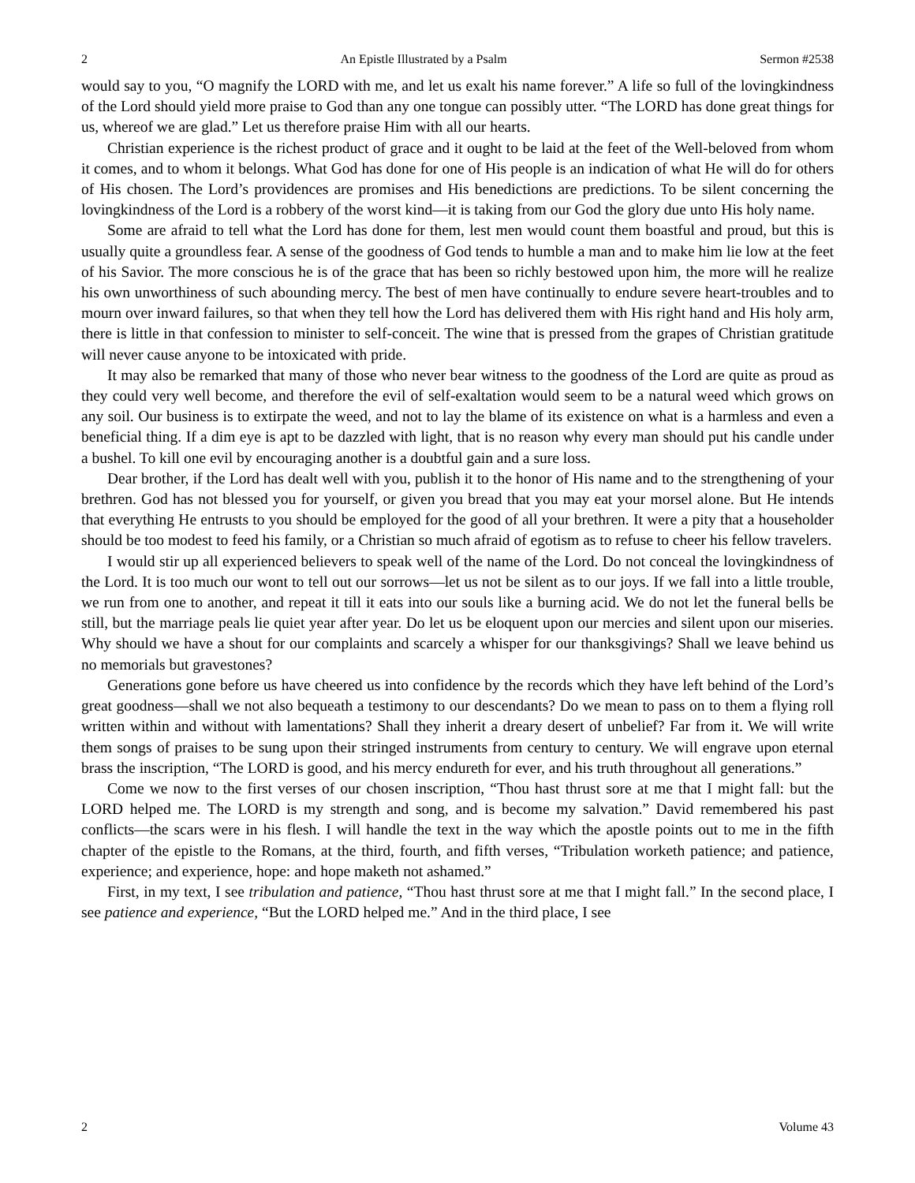2 An Epistle Illustrated by a Psalm Sermon #2538
would say to you, “O magnify the LORD with me, and let us exalt his name forever.” A life so full of the lovingkindness of the Lord should yield more praise to God than any one tongue can possibly utter. “The LORD has done great things for us, whereof we are glad.” Let us therefore praise Him with all our hearts.
Christian experience is the richest product of grace and it ought to be laid at the feet of the Well-beloved from whom it comes, and to whom it belongs. What God has done for one of His people is an indication of what He will do for others of His chosen. The Lord’s providences are promises and His benedictions are predictions. To be silent concerning the lovingkindness of the Lord is a robbery of the worst kind—it is taking from our God the glory due unto His holy name.
Some are afraid to tell what the Lord has done for them, lest men would count them boastful and proud, but this is usually quite a groundless fear. A sense of the goodness of God tends to humble a man and to make him lie low at the feet of his Savior. The more conscious he is of the grace that has been so richly bestowed upon him, the more will he realize his own unworthiness of such abounding mercy. The best of men have continually to endure severe heart-troubles and to mourn over inward failures, so that when they tell how the Lord has delivered them with His right hand and His holy arm, there is little in that confession to minister to self-conceit. The wine that is pressed from the grapes of Christian gratitude will never cause anyone to be intoxicated with pride.
It may also be remarked that many of those who never bear witness to the goodness of the Lord are quite as proud as they could very well become, and therefore the evil of self-exaltation would seem to be a natural weed which grows on any soil. Our business is to extirpate the weed, and not to lay the blame of its existence on what is a harmless and even a beneficial thing. If a dim eye is apt to be dazzled with light, that is no reason why every man should put his candle under a bushel. To kill one evil by encouraging another is a doubtful gain and a sure loss.
Dear brother, if the Lord has dealt well with you, publish it to the honor of His name and to the strengthening of your brethren. God has not blessed you for yourself, or given you bread that you may eat your morsel alone. But He intends that everything He entrusts to you should be employed for the good of all your brethren. It were a pity that a householder should be too modest to feed his family, or a Christian so much afraid of egotism as to refuse to cheer his fellow travelers.
I would stir up all experienced believers to speak well of the name of the Lord. Do not conceal the lovingkindness of the Lord. It is too much our wont to tell out our sorrows—let us not be silent as to our joys. If we fall into a little trouble, we run from one to another, and repeat it till it eats into our souls like a burning acid. We do not let the funeral bells be still, but the marriage peals lie quiet year after year. Do let us be eloquent upon our mercies and silent upon our miseries. Why should we have a shout for our complaints and scarcely a whisper for our thanksgivings? Shall we leave behind us no memorials but gravestones?
Generations gone before us have cheered us into confidence by the records which they have left behind of the Lord’s great goodness—shall we not also bequeath a testimony to our descendants? Do we mean to pass on to them a flying roll written within and without with lamentations? Shall they inherit a dreary desert of unbelief? Far from it. We will write them songs of praises to be sung upon their stringed instruments from century to century. We will engrave upon eternal brass the inscription, “The LORD is good, and his mercy endureth for ever, and his truth throughout all generations.”
Come we now to the first verses of our chosen inscription, “Thou hast thrust sore at me that I might fall: but the LORD helped me. The LORD is my strength and song, and is become my salvation.” David remembered his past conflicts—the scars were in his flesh. I will handle the text in the way which the apostle points out to me in the fifth chapter of the epistle to the Romans, at the third, fourth, and fifth verses, “Tribulation worketh patience; and patience, experience; and experience, hope: and hope maketh not ashamed.”
First, in my text, I see tribulation and patience, “Thou hast thrust sore at me that I might fall.” In the second place, I see patience and experience, “But the LORD helped me.” And in the third place, I see
2 Volume 43